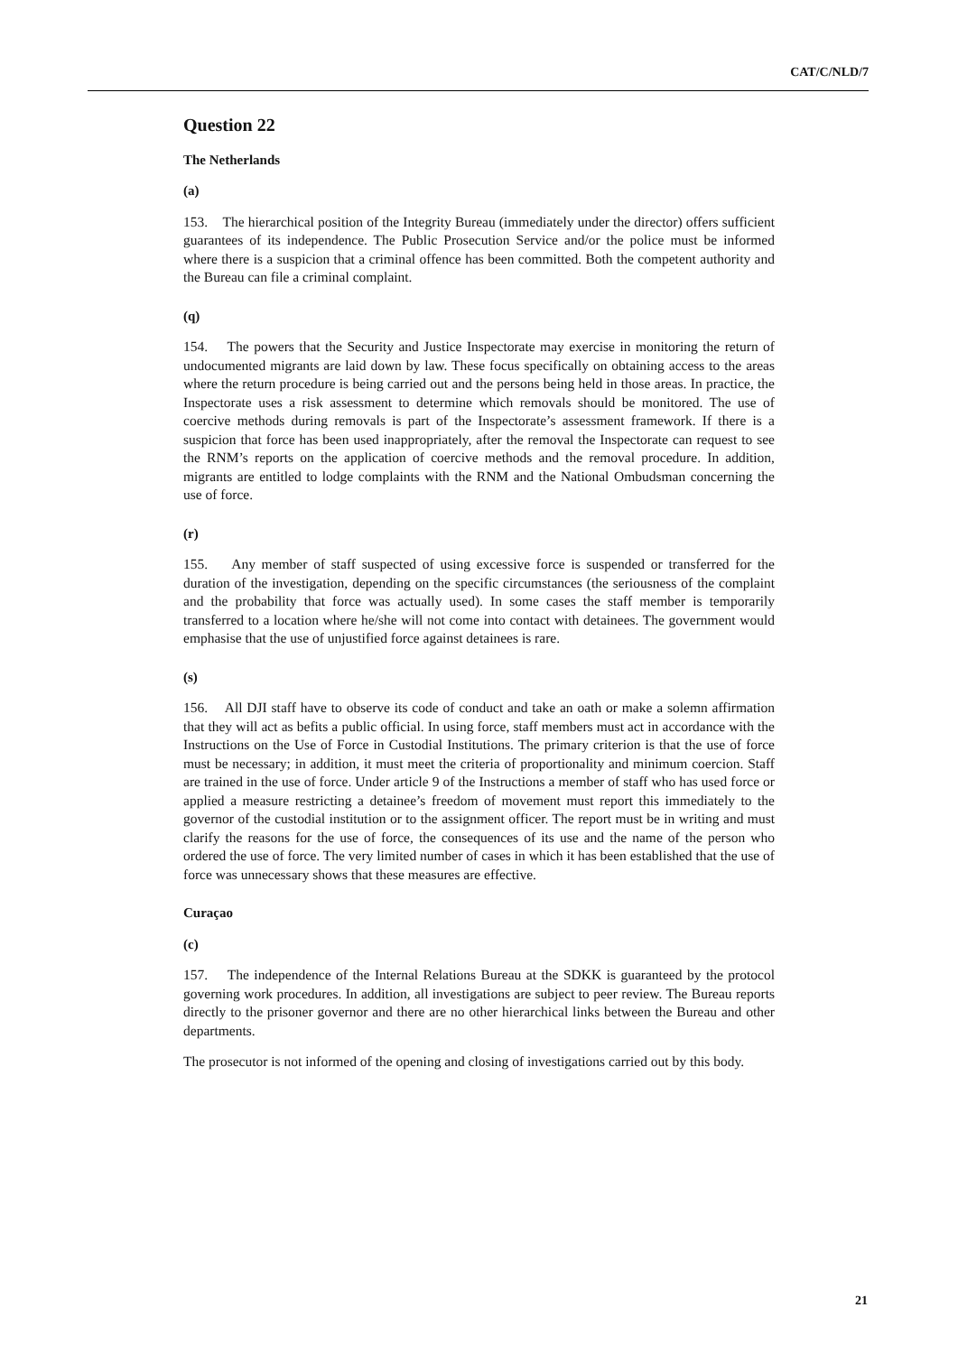CAT/C/NLD/7
Question 22
The Netherlands
(a)
153. The hierarchical position of the Integrity Bureau (immediately under the director) offers sufficient guarantees of its independence. The Public Prosecution Service and/or the police must be informed where there is a suspicion that a criminal offence has been committed. Both the competent authority and the Bureau can file a criminal complaint.
(q)
154. The powers that the Security and Justice Inspectorate may exercise in monitoring the return of undocumented migrants are laid down by law. These focus specifically on obtaining access to the areas where the return procedure is being carried out and the persons being held in those areas. In practice, the Inspectorate uses a risk assessment to determine which removals should be monitored. The use of coercive methods during removals is part of the Inspectorate’s assessment framework. If there is a suspicion that force has been used inappropriately, after the removal the Inspectorate can request to see the RNM’s reports on the application of coercive methods and the removal procedure. In addition, migrants are entitled to lodge complaints with the RNM and the National Ombudsman concerning the use of force.
(r)
155. Any member of staff suspected of using excessive force is suspended or transferred for the duration of the investigation, depending on the specific circumstances (the seriousness of the complaint and the probability that force was actually used). In some cases the staff member is temporarily transferred to a location where he/she will not come into contact with detainees. The government would emphasise that the use of unjustified force against detainees is rare.
(s)
156. All DJI staff have to observe its code of conduct and take an oath or make a solemn affirmation that they will act as befits a public official. In using force, staff members must act in accordance with the Instructions on the Use of Force in Custodial Institutions. The primary criterion is that the use of force must be necessary; in addition, it must meet the criteria of proportionality and minimum coercion. Staff are trained in the use of force. Under article 9 of the Instructions a member of staff who has used force or applied a measure restricting a detainee’s freedom of movement must report this immediately to the governor of the custodial institution or to the assignment officer. The report must be in writing and must clarify the reasons for the use of force, the consequences of its use and the name of the person who ordered the use of force. The very limited number of cases in which it has been established that the use of force was unnecessary shows that these measures are effective.
Curaçao
(c)
157. The independence of the Internal Relations Bureau at the SDKK is guaranteed by the protocol governing work procedures. In addition, all investigations are subject to peer review. The Bureau reports directly to the prisoner governor and there are no other hierarchical links between the Bureau and other departments.
The prosecutor is not informed of the opening and closing of investigations carried out by this body.
21